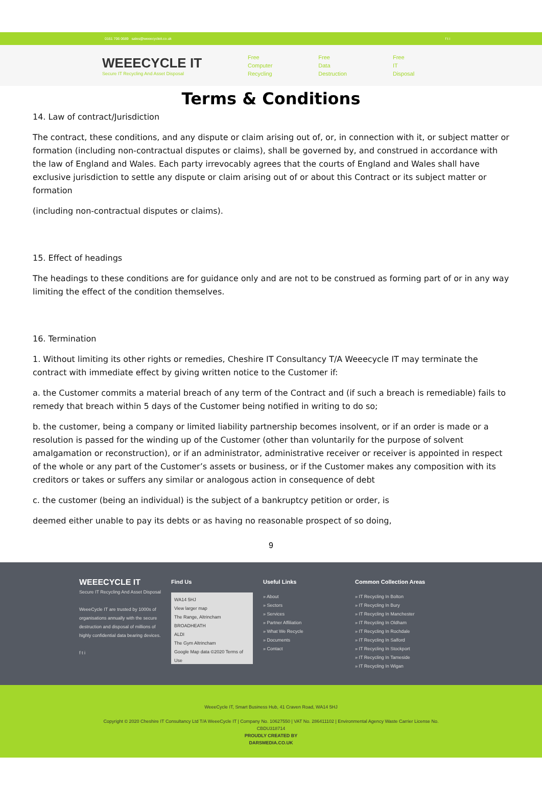0161 706 0689 sales@weeecycleit.co.uk f t i
WEEECYCLE IT
Secure IT Recycling And Asset Disposal
Free
Computer
Recycling
Free
Data
Destruction
Free
IT
Disposal
Terms & Conditions
14. Law of contract/Jurisdiction
The contract, these conditions, and any dispute or claim arising out of, or, in connection with it, or subject matter or formation (including non-contractual disputes or claims), shall be governed by, and construed in accordance with the law of England and Wales. Each party irrevocably agrees that the courts of England and Wales shall have exclusive jurisdiction to settle any dispute or claim arising out of or about this Contract or its subject matter or formation
(including non-contractual disputes or claims).
15. Effect of headings
The headings to these conditions are for guidance only and are not to be construed as forming part of or in any way limiting the effect of the condition themselves.
16. Termination
1. Without limiting its other rights or remedies, Cheshire IT Consultancy T/A Weeecycle IT may terminate the contract with immediate effect by giving written notice to the Customer if:
a. the Customer commits a material breach of any term of the Contract and (if such a breach is remediable) fails to remedy that breach within 5 days of the Customer being notified in writing to do so;
b. the customer, being a company or limited liability partnership becomes insolvent, or if an order is made or a resolution is passed for the winding up of the Customer (other than voluntarily for the purpose of solvent amalgamation or reconstruction), or if an administrator, administrative receiver or receiver is appointed in respect of the whole or any part of the Customer’s assets or business, or if the Customer makes any composition with its creditors or takes or suffers any similar or analogous action in consequence of debt
c. the customer (being an individual) is the subject of a bankruptcy petition or order, is
deemed either unable to pay its debts or as having no reasonable prospect of so doing,
9
WEEECYCLE IT
Secure IT Recycling And Asset Disposal
WeeeCycle IT are trusted by 1000s of organisations annually with the secure destruction and disposal of millions of highly confidential data bearing devices.
f t i
Find Us
WA14 5HJ
View larger map
The Range, Altrincham
BROADHEATH
ALDI
The Gym Altrincham
Google Map data ©2020 Terms of Use
Useful Links
» About
» Sectors
» Services
» Partner Affiliation
» What We Recycle
» Documents
» Contact
Common Collection Areas
» IT Recycling In Bolton
» IT Recycling In Bury
» IT Recycling In Manchester
» IT Recycling In Oldham
» IT Recycling In Rochdale
» IT Recycling In Salford
» IT Recycling In Stockport
» IT Recycling In Tameside
» IT Recycling In Wigan
WeeeCycle IT, Smart Business Hub, 41 Craven Road, WA14 5HJ
Copyright © 2020 Cheshire IT Consultancy Ltd T/A WeeeCycle IT | Company No. 10627550 | VAT No. 286411102 | Environmental Agency Waste Carrier License No.
CBDU318714
PROUDLY CREATED BY
DARSMEDIA.CO.UK